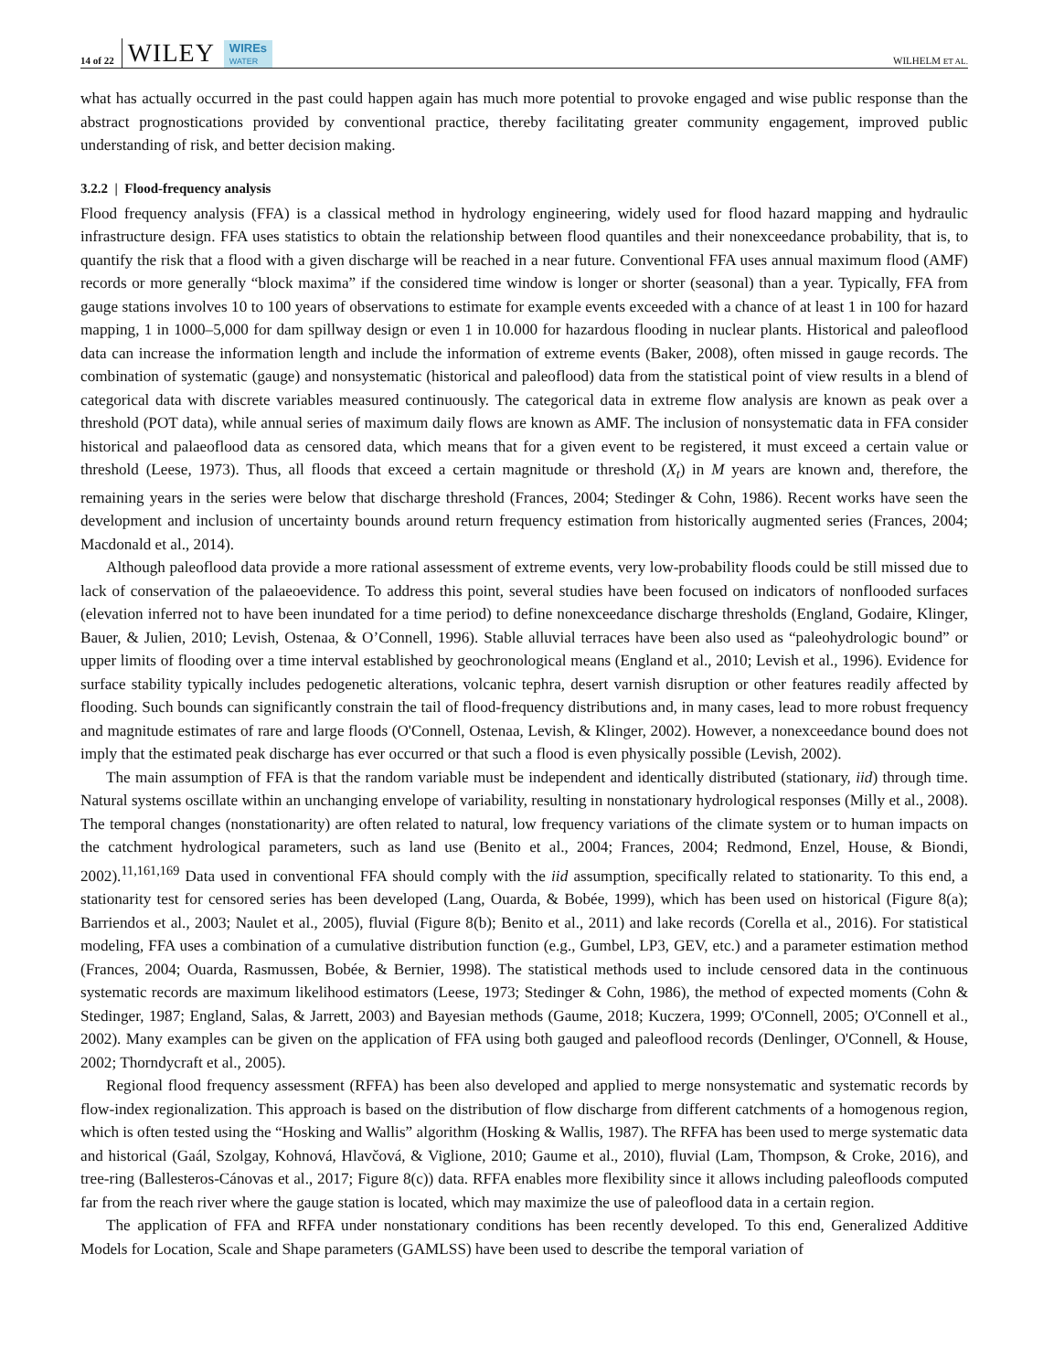14 of 22 WILEY WIREs
WATER WILHELM ET AL.
what has actually occurred in the past could happen again has much more potential to provoke engaged and wise public response than the abstract prognostications provided by conventional practice, thereby facilitating greater community engagement, improved public understanding of risk, and better decision making.
3.2.2 | Flood-frequency analysis
Flood frequency analysis (FFA) is a classical method in hydrology engineering, widely used for flood hazard mapping and hydraulic infrastructure design. FFA uses statistics to obtain the relationship between flood quantiles and their nonexceedance probability, that is, to quantify the risk that a flood with a given discharge will be reached in a near future. Conventional FFA uses annual maximum flood (AMF) records or more generally “block maxima” if the considered time window is longer or shorter (seasonal) than a year. Typically, FFA from gauge stations involves 10 to 100 years of observations to estimate for example events exceeded with a chance of at least 1 in 100 for hazard mapping, 1 in 1000–5,000 for dam spillway design or even 1 in 10.000 for hazardous flooding in nuclear plants. Historical and paleoflood data can increase the information length and include the information of extreme events (Baker, 2008), often missed in gauge records. The combination of systematic (gauge) and nonsystematic (historical and paleoflood) data from the statistical point of view results in a blend of categorical data with discrete variables measured continuously. The categorical data in extreme flow analysis are known as peak over a threshold (POT data), while annual series of maximum daily flows are known as AMF. The inclusion of nonsystematic data in FFA consider historical and palaeoflood data as censored data, which means that for a given event to be registered, it must exceed a certain value or threshold (Leese, 1973). Thus, all floods that exceed a certain magnitude or threshold (X<sub>t</sub>) in M years are known and, therefore, the remaining years in the series were below that discharge threshold (Frances, 2004; Stedinger & Cohn, 1986). Recent works have seen the development and inclusion of uncertainty bounds around return frequency estimation from historically augmented series (Frances, 2004; Macdonald et al., 2014).
Although paleoflood data provide a more rational assessment of extreme events, very low-probability floods could be still missed due to lack of conservation of the palaeoevidence. To address this point, several studies have been focused on indicators of nonflooded surfaces (elevation inferred not to have been inundated for a time period) to define nonexceedance discharge thresholds (England, Godaire, Klinger, Bauer, & Julien, 2010; Levish, Ostenaa, & O’Connell, 1996). Stable alluvial terraces have been also used as “paleohydrologic bound” or upper limits of flooding over a time interval established by geochronological means (England et al., 2010; Levish et al., 1996). Evidence for surface stability typically includes pedogenetic alterations, volcanic tephra, desert varnish disruption or other features readily affected by flooding. Such bounds can significantly constrain the tail of flood-frequency distributions and, in many cases, lead to more robust frequency and magnitude estimates of rare and large floods (O'Connell, Ostenaa, Levish, & Klinger, 2002). However, a nonexceedance bound does not imply that the estimated peak discharge has ever occurred or that such a flood is even physically possible (Levish, 2002).
The main assumption of FFA is that the random variable must be independent and identically distributed (stationary, iid) through time. Natural systems oscillate within an unchanging envelope of variability, resulting in nonstationary hydrological responses (Milly et al., 2008). The temporal changes (nonstationarity) are often related to natural, low frequency variations of the climate system or to human impacts on the catchment hydrological parameters, such as land use (Benito et al., 2004; Frances, 2004; Redmond, Enzel, House, & Biondi, 2002).<sup>11,161,169</sup> Data used in conventional FFA should comply with the iid assumption, specifically related to stationarity. To this end, a stationarity test for censored series has been developed (Lang, Ouarda, & Bobée, 1999), which has been used on historical (Figure 8(a); Barriendos et al., 2003; Naulet et al., 2005), fluvial (Figure 8(b); Benito et al., 2011) and lake records (Corella et al., 2016). For statistical modeling, FFA uses a combination of a cumulative distribution function (e.g., Gumbel, LP3, GEV, etc.) and a parameter estimation method (Frances, 2004; Ouarda, Rasmussen, Bobée, & Bernier, 1998). The statistical methods used to include censored data in the continuous systematic records are maximum likelihood estimators (Leese, 1973; Stedinger & Cohn, 1986), the method of expected moments (Cohn & Stedinger, 1987; England, Salas, & Jarrett, 2003) and Bayesian methods (Gaume, 2018; Kuczera, 1999; O'Connell, 2005; O'Connell et al., 2002). Many examples can be given on the application of FFA using both gauged and paleoflood records (Denlinger, O'Connell, & House, 2002; Thorndycraft et al., 2005).
Regional flood frequency assessment (RFFA) has been also developed and applied to merge nonsystematic and systematic records by flow-index regionalization. This approach is based on the distribution of flow discharge from different catchments of a homogenous region, which is often tested using the “Hosking and Wallis” algorithm (Hosking & Wallis, 1987). The RFFA has been used to merge systematic data and historical (Gaál, Szolgay, Kohnová, Hlavčová, & Viglione, 2010; Gaume et al., 2010), fluvial (Lam, Thompson, & Croke, 2016), and tree-ring (Ballesteros-Cánovas et al., 2017; Figure 8(c)) data. RFFA enables more flexibility since it allows including paleofloods computed far from the reach river where the gauge station is located, which may maximize the use of paleoflood data in a certain region.
The application of FFA and RFFA under nonstationary conditions has been recently developed. To this end, Generalized Additive Models for Location, Scale and Shape parameters (GAMLSS) have been used to describe the temporal variation of